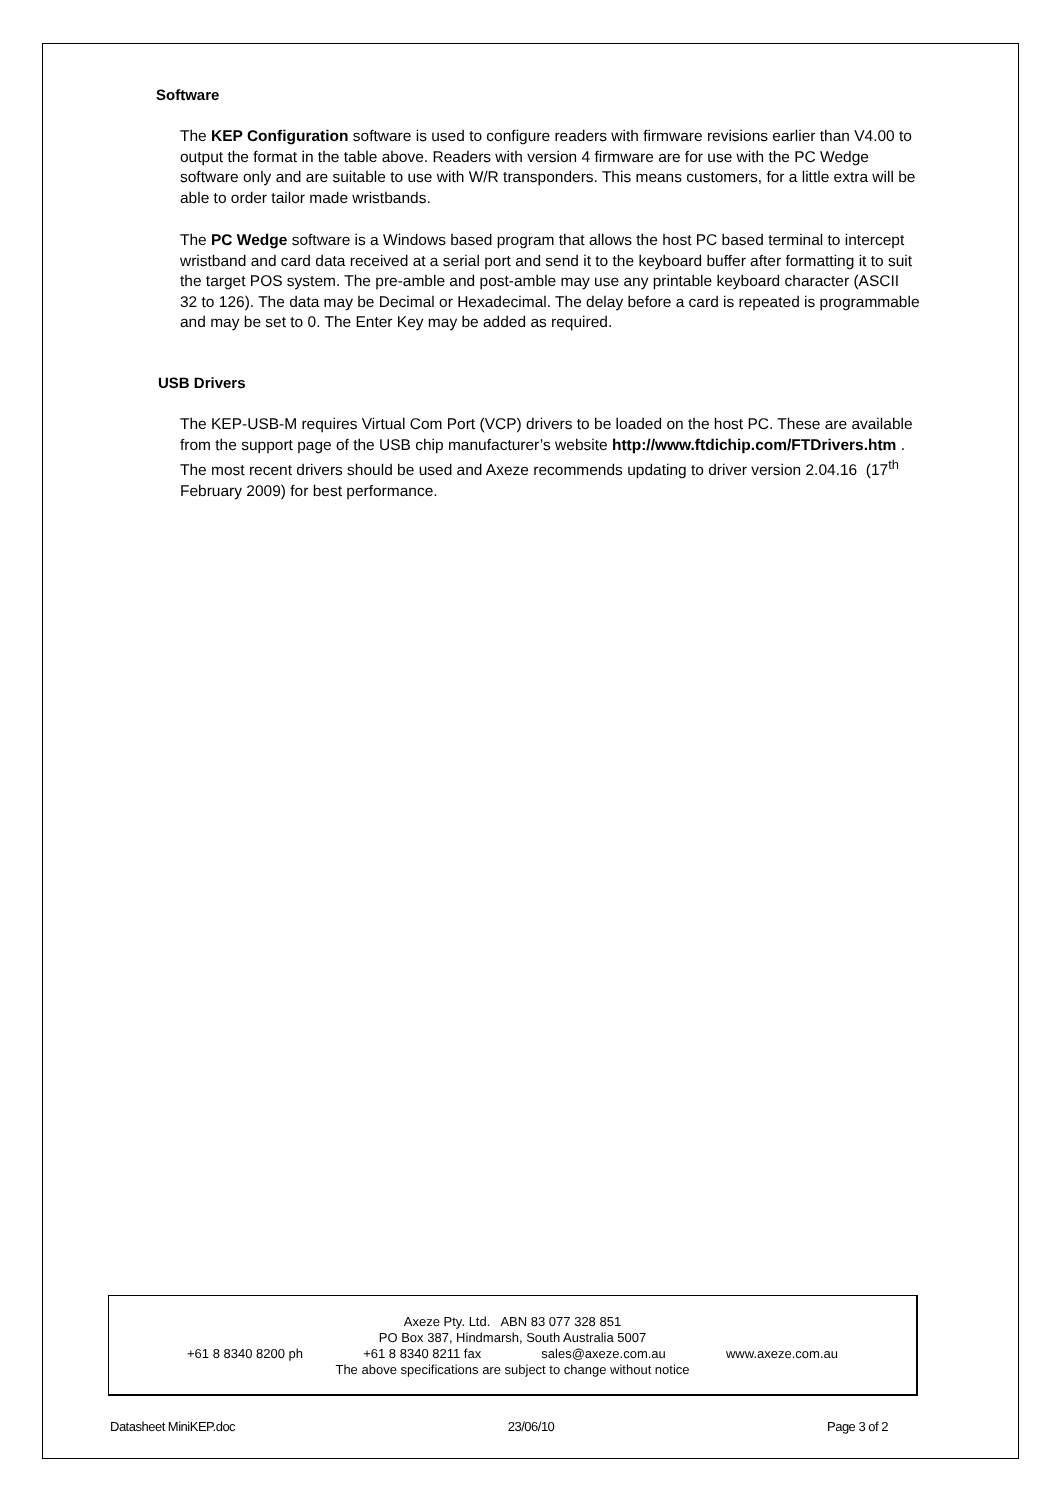Software
The KEP Configuration software is used to configure readers with firmware revisions earlier than V4.00 to output the format in the table above. Readers with version 4 firmware are for use with the PC Wedge software only and are suitable to use with W/R transponders. This means customers, for a little extra will be able to order tailor made wristbands.
The PC Wedge software is a Windows based program that allows the host PC based terminal to intercept wristband and card data received at a serial port and send it to the keyboard buffer after formatting it to suit the target POS system. The pre-amble and post-amble may use any printable keyboard character (ASCII 32 to 126). The data may be Decimal or Hexadecimal. The delay before a card is repeated is programmable and may be set to 0. The Enter Key may be added as required.
USB Drivers
The KEP-USB-M requires Virtual Com Port (VCP) drivers to be loaded on the host PC. These are available from the support page of the USB chip manufacturer’s website http://www.ftdichip.com/FTDrivers.htm . The most recent drivers should be used and Axeze recommends updating to driver version 2.04.16 (17<sup>th</sup> February 2009) for best performance.
Axeze Pty. Ltd. ABN 83 077 328 851
PO Box 387, Hindmarsh, South Australia 5007
+61 8 8340 8200 ph +61 8 8340 8211 fax sales@axeze.com.au www.axeze.com.au
The above specifications are subject to change without notice
Datasheet MiniKEP.doc 23/06/10 Page 3 of 2